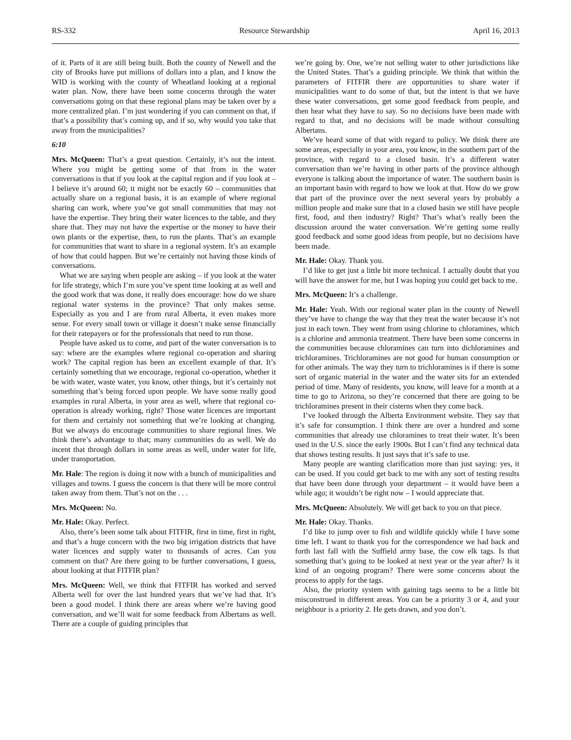RS-332 Resource Stewardship April 16, 2013
of it. Parts of it are still being built. Both the county of Newell and the city of Brooks have put millions of dollars into a plan, and I know the WID is working with the county of Wheatland looking at a regional water plan. Now, there have been some concerns through the water conversations going on that these regional plans may be taken over by a more centralized plan. I’m just wondering if you can comment on that, if that’s a possibility that’s coming up, and if so, why would you take that away from the municipalities?
6:10
Mrs. McQueen: That’s a great question. Certainly, it’s not the intent. Where you might be getting some of that from in the water conversations is that if you look at the capital region and if you look at – I believe it’s around 60; it might not be exactly 60 – communities that actually share on a regional basis, it is an example of where regional sharing can work, where you’ve got small communities that may not have the expertise. They bring their water licences to the table, and they share that. They may not have the expertise or the money to have their own plants or the expertise, then, to run the plants. That’s an example for communities that want to share in a regional system. It’s an example of how that could happen. But we’re certainly not having those kinds of conversations.
What we are saying when people are asking – if you look at the water for life strategy, which I’m sure you’ve spent time looking at as well and the good work that was done, it really does encourage: how do we share regional water systems in the province? That only makes sense. Especially as you and I are from rural Alberta, it even makes more sense. For every small town or village it doesn’t make sense financially for their ratepayers or for the professionals that need to run those.
People have asked us to come, and part of the water conversation is to say: where are the examples where regional co-operation and sharing work? The capital region has been an excellent example of that. It’s certainly something that we encourage, regional co-operation, whether it be with water, waste water, you know, other things, but it’s certainly not something that’s being forced upon people. We have some really good examples in rural Alberta, in your area as well, where that regional co-operation is already working, right? Those water licences are important for them and certainly not something that we’re looking at changing. But we always do encourage communities to share regional lines. We think there’s advantage to that; many communities do as well. We do incent that through dollars in some areas as well, under water for life, under transportation.
Mr. Hale: The region is doing it now with a bunch of municipalities and villages and towns. I guess the concern is that there will be more control taken away from them. That’s not on the . . .
Mrs. McQueen: No.
Mr. Hale: Okay. Perfect.
Also, there’s been some talk about FITFIR, first in time, first in right, and that’s a huge concern with the two big irrigation districts that have water licences and supply water to thousands of acres. Can you comment on that? Are there going to be further conversations, I guess, about looking at that FITFIR plan?
Mrs. McQueen: Well, we think that FITFIR has worked and served Alberta well for over the last hundred years that we’ve had that. It’s been a good model. I think there are areas where we’re having good conversation, and we’ll wait for some feedback from Albertans as well. There are a couple of guiding principles that
we’re going by. One, we’re not selling water to other jurisdictions like the United States. That’s a guiding principle. We think that within the parameters of FITFIR there are opportunities to share water if municipalities want to do some of that, but the intent is that we have these water conversations, get some good feedback from people, and then hear what they have to say. So no decisions have been made with regard to that, and no decisions will be made without consulting Albertans.
We’ve heard some of that with regard to policy. We think there are some areas, especially in your area, you know, in the southern part of the province, with regard to a closed basin. It’s a different water conversation than we’re having in other parts of the province although everyone is talking about the importance of water. The southern basin is an important basin with regard to how we look at that. How do we grow that part of the province over the next several years by probably a million people and make sure that in a closed basin we still have people first, food, and then industry? Right? That’s what’s really been the discussion around the water conversation. We’re getting some really good feedback and some good ideas from people, but no decisions have been made.
Mr. Hale: Okay. Thank you.
I’d like to get just a little bit more technical. I actually doubt that you will have the answer for me, but I was hoping you could get back to me.
Mrs. McQueen: It’s a challenge.
Mr. Hale: Yeah. With our regional water plan in the county of Newell they’ve have to change the way that they treat the water because it’s not just in each town. They went from using chlorine to chloramines, which is a chlorine and ammonia treatment. There have been some concerns in the communities because chloramines can turn into dichloramines and trichloramines. Trichloramines are not good for human consumption or for other animals. The way they turn to trichloramines is if there is some sort of organic material in the water and the water sits for an extended period of time. Many of residents, you know, will leave for a month at a time to go to Arizona, so they’re concerned that there are going to be trichloramines present in their cisterns when they come back.
I’ve looked through the Alberta Environment website. They say that it’s safe for consumption. I think there are over a hundred and some communities that already use chloramines to treat their water. It’s been used in the U.S. since the early 1900s. But I can’t find any technical data that shows testing results. It just says that it’s safe to use.
Many people are wanting clarification more than just saying: yes, it can be used. If you could get back to me with any sort of testing results that have been done through your department – it would have been a while ago; it wouldn’t be right now – I would appreciate that.
Mrs. McQueen: Absolutely. We will get back to you on that piece.
Mr. Hale: Okay. Thanks.
I’d like to jump over to fish and wildlife quickly while I have some time left. I want to thank you for the correspondence we had back and forth last fall with the Suffield army base, the cow elk tags. Is that something that’s going to be looked at next year or the year after? Is it kind of an ongoing program? There were some concerns about the process to apply for the tags.
Also, the priority system with gaining tags seems to be a little bit misconstrued in different areas. You can be a priority 3 or 4, and your neighbour is a priority 2. He gets drawn, and you don’t.